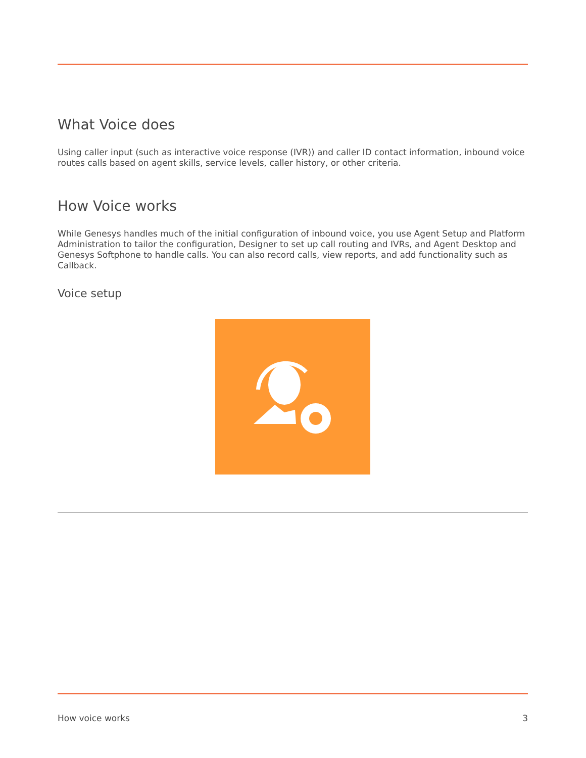What Voice does
Using caller input (such as interactive voice response (IVR)) and caller ID contact information, inbound voice routes calls based on agent skills, service levels, caller history, or other criteria.
How Voice works
While Genesys handles much of the initial configuration of inbound voice, you use Agent Setup and Platform Administration to tailor the configuration, Designer to set up call routing and IVRs, and Agent Desktop and Genesys Softphone to handle calls. You can also record calls, view reports, and add functionality such as Callback.
Voice setup
How voice works 3